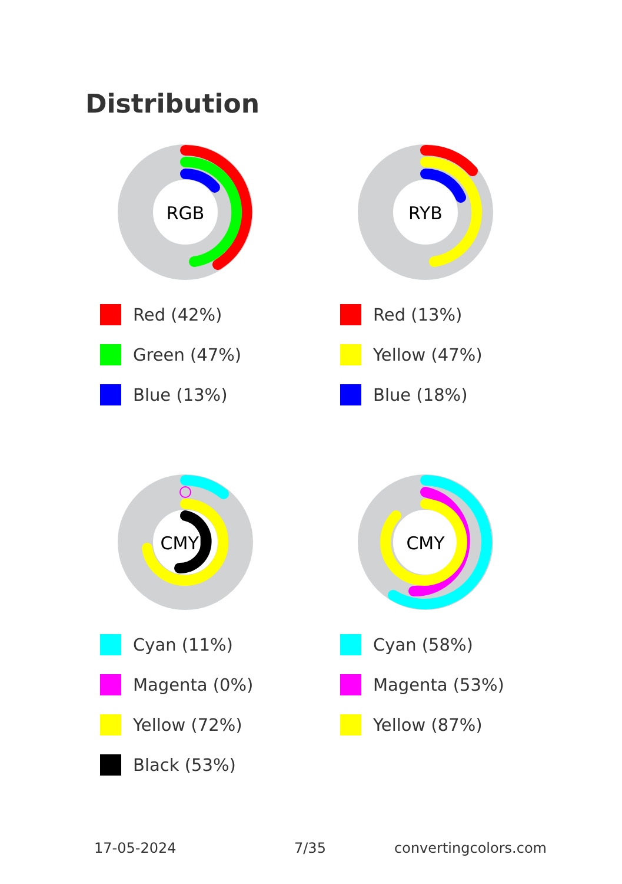Distribution
RGB
Red (42%)
Green (47%)
Blue (13%)
RYB
Red (13%)
Yellow (47%)
Blue (18%)
CMYK
Cyan (11%)
Magenta (0%)
Yellow (72%)
Black (53%)
CMY
Cyan (58%)
Magenta (53%)
Yellow (87%)
17-05-2024 7/35 convertingcolors.com